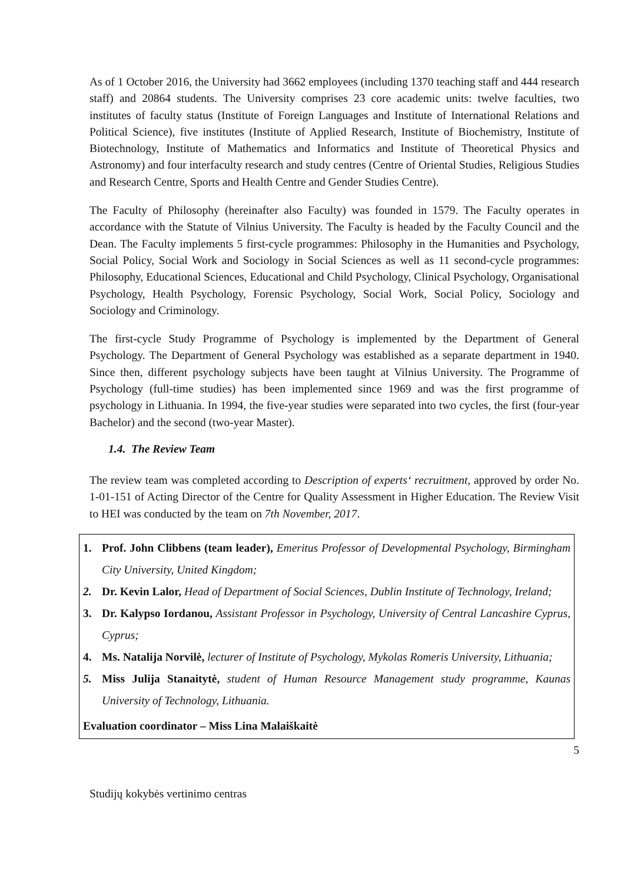As of 1 October 2016, the University had 3662 employees (including 1370 teaching staff and 444 research staff) and 20864 students. The University comprises 23 core academic units: twelve faculties, two institutes of faculty status (Institute of Foreign Languages and Institute of International Relations and Political Science), five institutes (Institute of Applied Research, Institute of Biochemistry, Institute of Biotechnology, Institute of Mathematics and Informatics and Institute of Theoretical Physics and Astronomy) and four interfaculty research and study centres (Centre of Oriental Studies, Religious Studies and Research Centre, Sports and Health Centre and Gender Studies Centre).
The Faculty of Philosophy (hereinafter also Faculty) was founded in 1579. The Faculty operates in accordance with the Statute of Vilnius University. The Faculty is headed by the Faculty Council and the Dean. The Faculty implements 5 first-cycle programmes: Philosophy in the Humanities and Psychology, Social Policy, Social Work and Sociology in Social Sciences as well as 11 second-cycle programmes: Philosophy, Educational Sciences, Educational and Child Psychology, Clinical Psychology, Organisational Psychology, Health Psychology, Forensic Psychology, Social Work, Social Policy, Sociology and Sociology and Criminology.
The first-cycle Study Programme of Psychology is implemented by the Department of General Psychology. The Department of General Psychology was established as a separate department in 1940. Since then, different psychology subjects have been taught at Vilnius University. The Programme of Psychology (full-time studies) has been implemented since 1969 and was the first programme of psychology in Lithuania. In 1994, the five-year studies were separated into two cycles, the first (four-year Bachelor) and the second (two-year Master).
1.4. The Review Team
The review team was completed according to Description of experts‘ recruitment, approved by order No. 1-01-151 of Acting Director of the Centre for Quality Assessment in Higher Education. The Review Visit to HEI was conducted by the team on 7th November, 2017.
1. Prof. John Clibbens (team leader), Emeritus Professor of Developmental Psychology, Birmingham City University, United Kingdom;
2. Dr. Kevin Lalor, Head of Department of Social Sciences, Dublin Institute of Technology, Ireland;
3. Dr. Kalypso Iordanou, Assistant Professor in Psychology, University of Central Lancashire Cyprus, Cyprus;
4. Ms. Natalija Norvilė, lecturer of Institute of Psychology, Mykolas Romeris University, Lithuania;
5. Miss Julija Stanaitytė, student of Human Resource Management study programme, Kaunas University of Technology, Lithuania.
Evaluation coordinator – Miss Lina Malaiškaitė
5
Studijų kokybės vertinimo centras